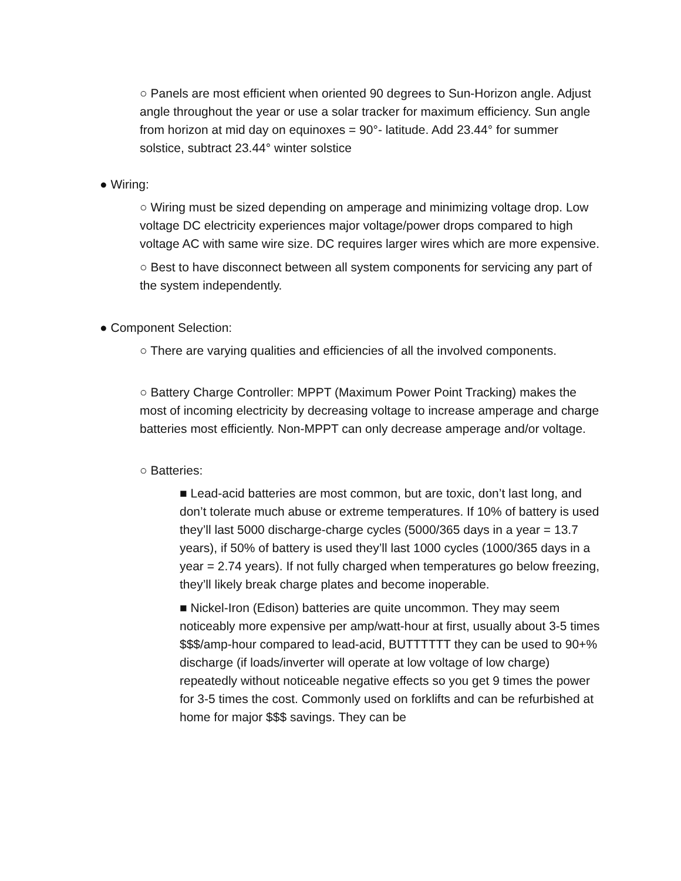○ Panels are most efficient when oriented 90 degrees to Sun-Horizon angle. Adjust angle throughout the year or use a solar tracker for maximum efficiency. Sun angle from horizon at mid day on equinoxes = 90°- latitude. Add 23.44° for summer solstice, subtract 23.44° winter solstice
● Wiring:
○ Wiring must be sized depending on amperage and minimizing voltage drop. Low voltage DC electricity experiences major voltage/power drops compared to high voltage AC with same wire size. DC requires larger wires which are more expensive.
○ Best to have disconnect between all system components for servicing any part of the system independently.
● Component Selection:
○ There are varying qualities and efficiencies of all the involved components.
○ Battery Charge Controller: MPPT (Maximum Power Point Tracking) makes the most of incoming electricity by decreasing voltage to increase amperage and charge batteries most efficiently. Non-MPPT can only decrease amperage and/or voltage.
○ Batteries:
■ Lead-acid batteries are most common, but are toxic, don’t last long, and don’t tolerate much abuse or extreme temperatures. If 10% of battery is used they’ll last 5000 discharge-charge cycles (5000/365 days in a year = 13.7 years), if 50% of battery is used they’ll last 1000 cycles (1000/365 days in a year = 2.74 years). If not fully charged when temperatures go below freezing, they’ll likely break charge plates and become inoperable.
■ Nickel-Iron (Edison) batteries are quite uncommon. They may seem noticeably more expensive per amp/watt-hour at first, usually about 3-5 times $$$/amp-hour compared to lead-acid, BUTTTTTT they can be used to 90+% discharge (if loads/inverter will operate at low voltage of low charge) repeatedly without noticeable negative effects so you get 9 times the power for 3-5 times the cost. Commonly used on forklifts and can be refurbished at home for major $$$ savings. They can be